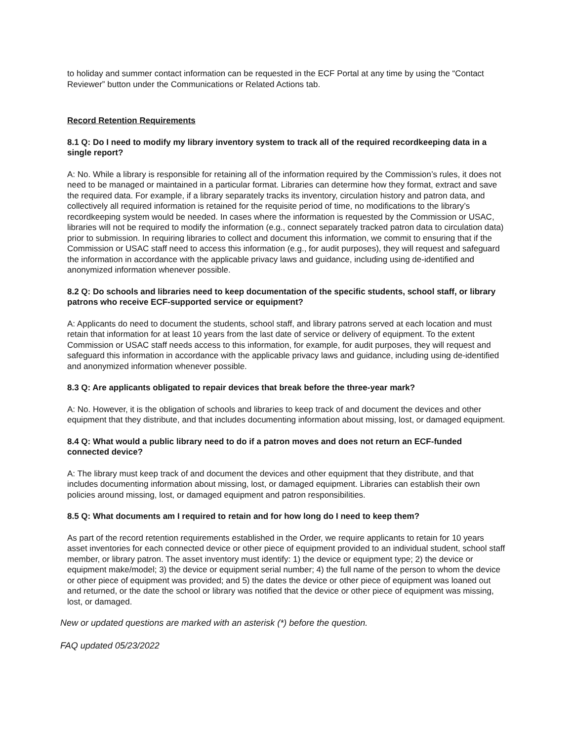to holiday and summer contact information can be requested in the ECF Portal at any time by using the “Contact Reviewer” button under the Communications or Related Actions tab.
Record Retention Requirements
8.1 Q: Do I need to modify my library inventory system to track all of the required recordkeeping data in a single report?
A: No. While a library is responsible for retaining all of the information required by the Commission’s rules, it does not need to be managed or maintained in a particular format. Libraries can determine how they format, extract and save the required data. For example, if a library separately tracks its inventory, circulation history and patron data, and collectively all required information is retained for the requisite period of time, no modifications to the library’s recordkeeping system would be needed. In cases where the information is requested by the Commission or USAC, libraries will not be required to modify the information (e.g., connect separately tracked patron data to circulation data) prior to submission. In requiring libraries to collect and document this information, we commit to ensuring that if the Commission or USAC staff need to access this information (e.g., for audit purposes), they will request and safeguard the information in accordance with the applicable privacy laws and guidance, including using de-identified and anonymized information whenever possible.
8.2 Q: Do schools and libraries need to keep documentation of the specific students, school staff, or library patrons who receive ECF-supported service or equipment?
A: Applicants do need to document the students, school staff, and library patrons served at each location and must retain that information for at least 10 years from the last date of service or delivery of equipment. To the extent Commission or USAC staff needs access to this information, for example, for audit purposes, they will request and safeguard this information in accordance with the applicable privacy laws and guidance, including using de-identified and anonymized information whenever possible.
8.3 Q: Are applicants obligated to repair devices that break before the three-year mark?
A: No. However, it is the obligation of schools and libraries to keep track of and document the devices and other equipment that they distribute, and that includes documenting information about missing, lost, or damaged equipment.
8.4 Q: What would a public library need to do if a patron moves and does not return an ECF-funded connected device?
A: The library must keep track of and document the devices and other equipment that they distribute, and that includes documenting information about missing, lost, or damaged equipment. Libraries can establish their own policies around missing, lost, or damaged equipment and patron responsibilities.
8.5 Q: What documents am I required to retain and for how long do I need to keep them?
As part of the record retention requirements established in the Order, we require applicants to retain for 10 years asset inventories for each connected device or other piece of equipment provided to an individual student, school staff member, or library patron. The asset inventory must identify: 1) the device or equipment type; 2) the device or equipment make/model; 3) the device or equipment serial number; 4) the full name of the person to whom the device or other piece of equipment was provided; and 5) the dates the device or other piece of equipment was loaned out and returned, or the date the school or library was notified that the device or other piece of equipment was missing, lost, or damaged.
New or updated questions are marked with an asterisk (*) before the question.
FAQ updated 05/23/2022